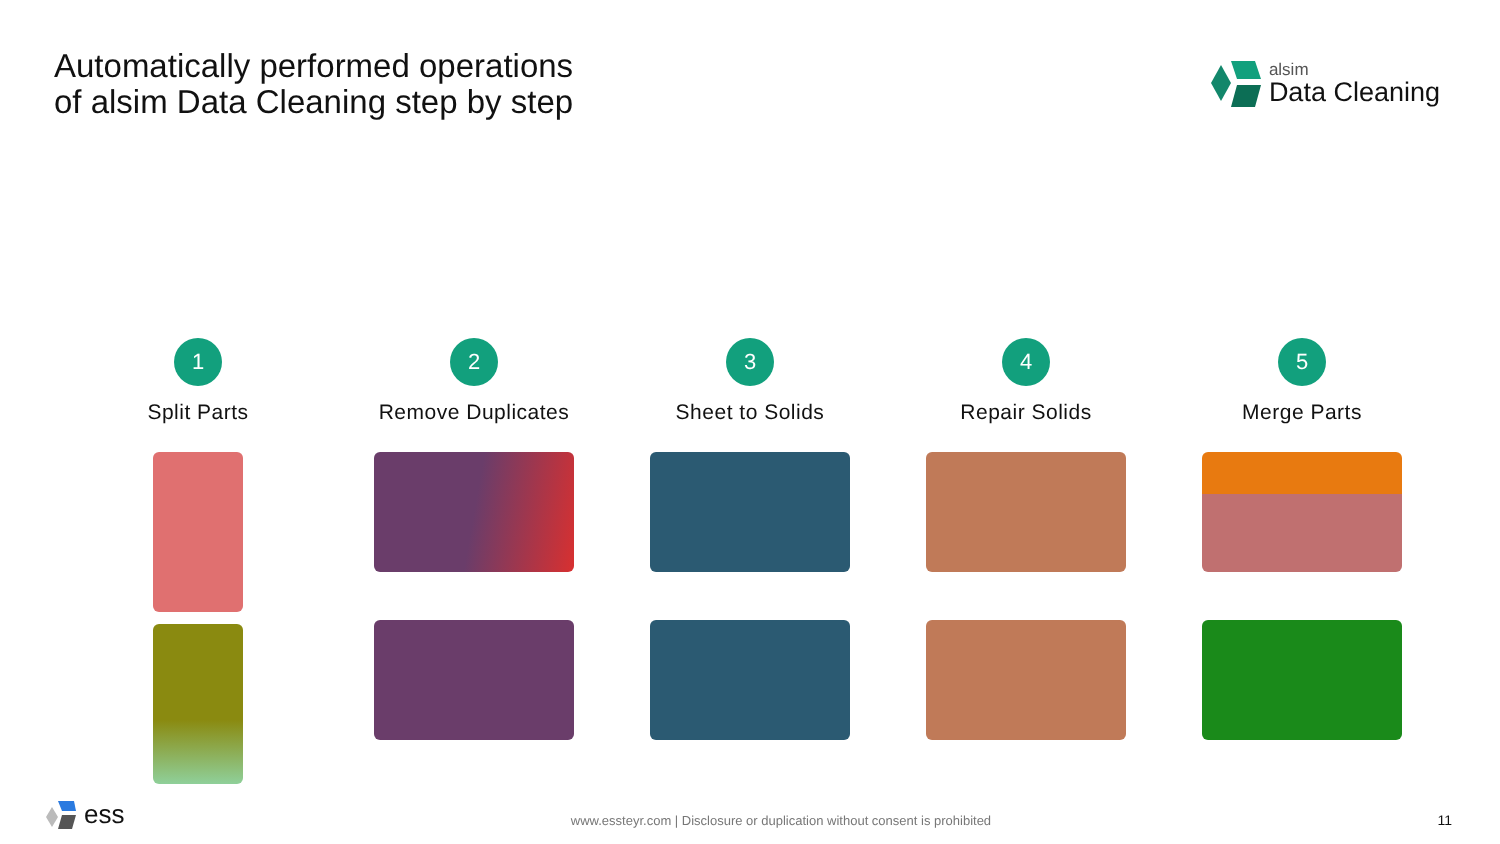Automatically performed operations
of alsim Data Cleaning step by step
alsim
Data Cleaning
1
Split Parts
2
Remove Duplicates
3
Sheet to Solids
4
Repair Solids
5
Merge Parts
ess
www.essteyr.com | Disclosure or duplication without consent is prohibited
11